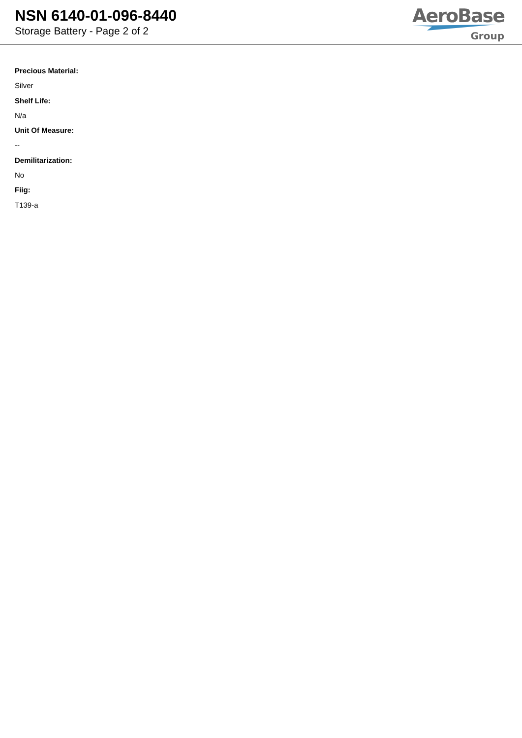NSN 6140-01-096-8440
Storage Battery - Page 2 of 2
AeroBase
Group
Precious Material:
Silver
Shelf Life:
N/a
Unit Of Measure:
--
Demilitarization:
No
Fiig:
T139-a